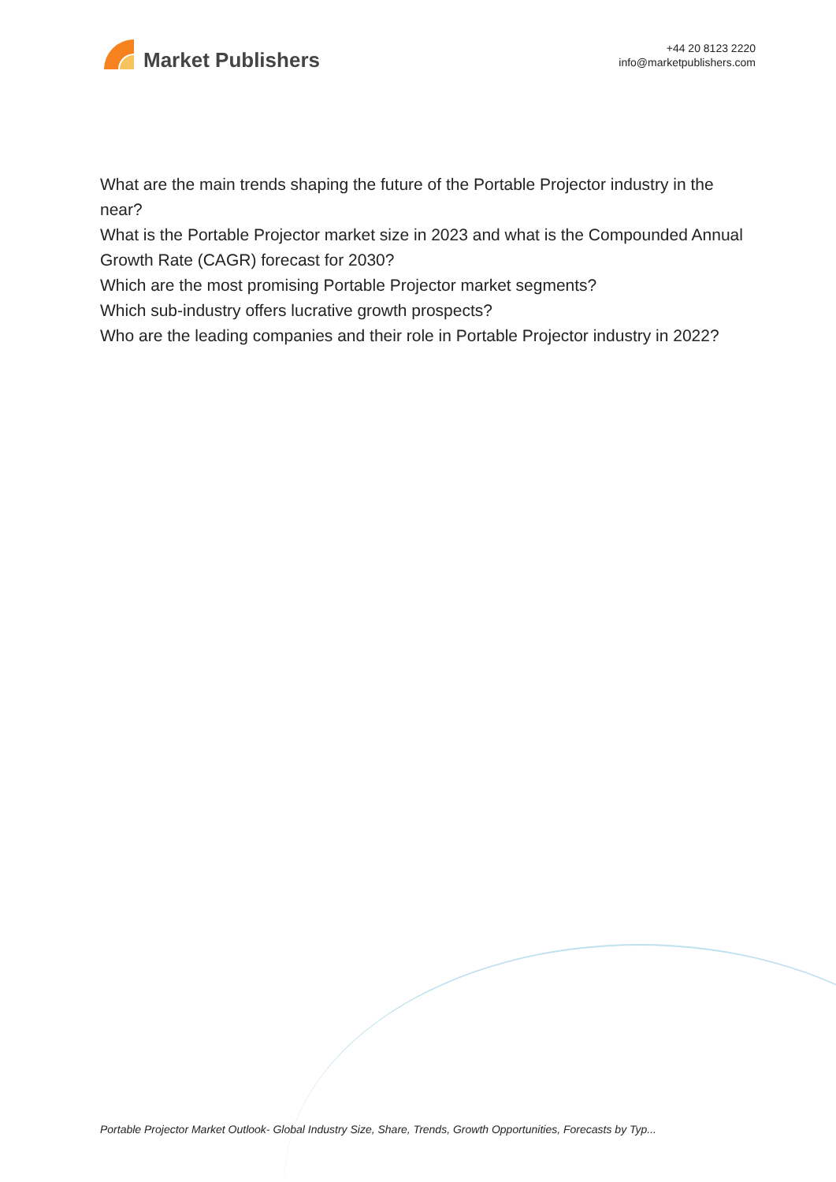Market Publishers
+44 20 8123 2220
info@marketpublishers.com
What are the main trends shaping the future of the Portable Projector industry in the near?
What is the Portable Projector market size in 2023 and what is the Compounded Annual Growth Rate (CAGR) forecast for 2030?
Which are the most promising Portable Projector market segments?
Which sub-industry offers lucrative growth prospects?
Who are the leading companies and their role in Portable Projector industry in 2022?
Portable Projector Market Outlook- Global Industry Size, Share, Trends, Growth Opportunities, Forecasts by Typ...